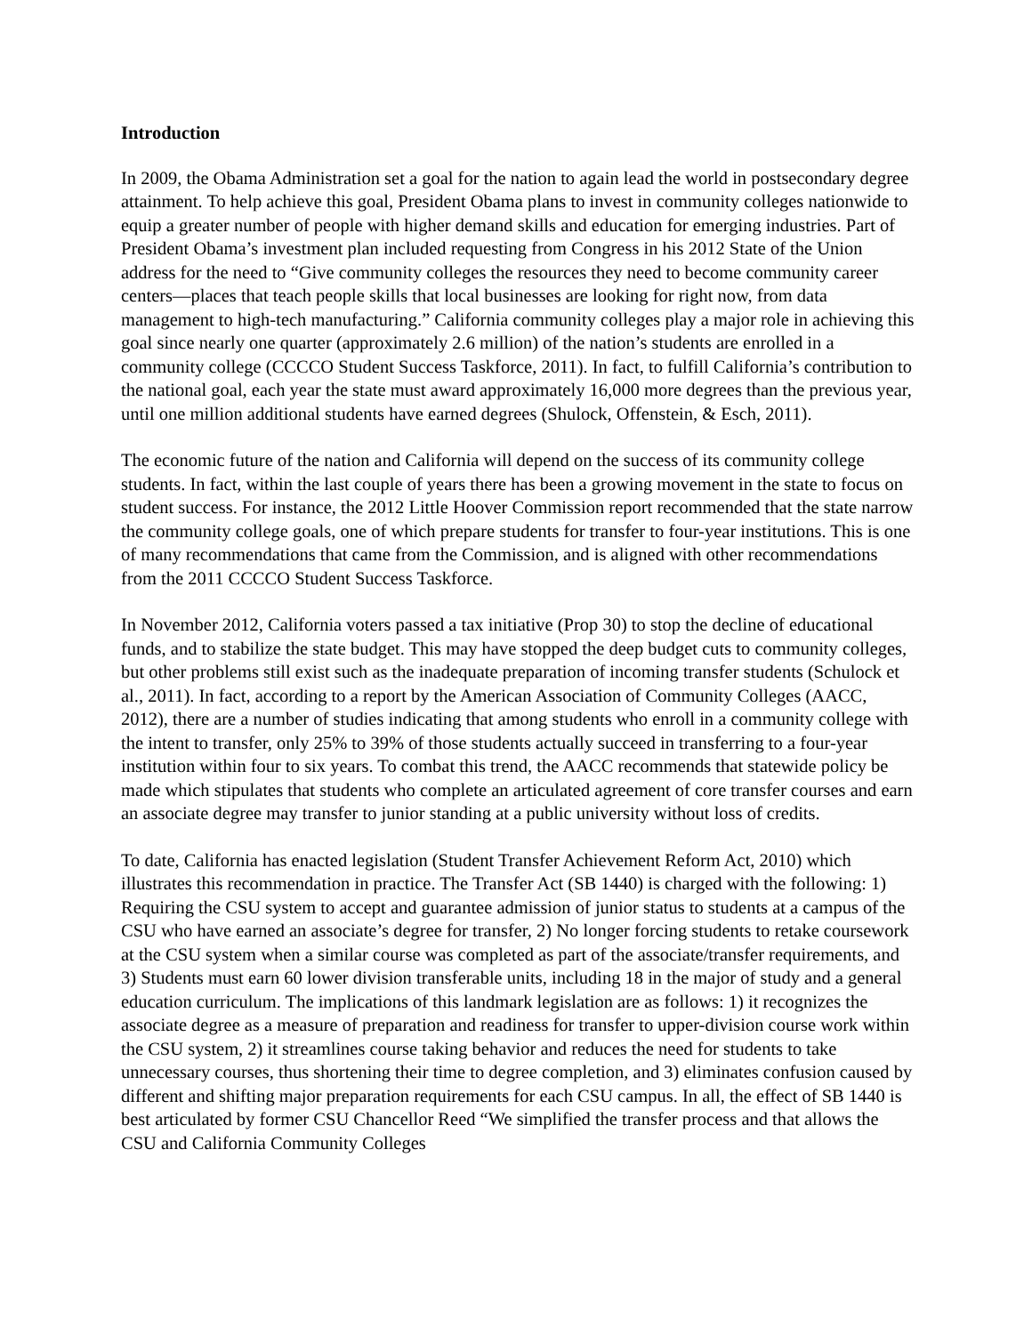Introduction
In 2009, the Obama Administration set a goal for the nation to again lead the world in postsecondary degree attainment. To help achieve this goal, President Obama plans to invest in community colleges nationwide to equip a greater number of people with higher demand skills and education for emerging industries. Part of President Obama’s investment plan included requesting from Congress in his 2012 State of the Union address for the need to “Give community colleges the resources they need to become community career centers—places that teach people skills that local businesses are looking for right now, from data management to high-tech manufacturing.” California community colleges play a major role in achieving this goal since nearly one quarter (approximately 2.6 million) of the nation’s students are enrolled in a community college (CCCCO Student Success Taskforce, 2011). In fact, to fulfill California’s contribution to the national goal, each year the state must award approximately 16,000 more degrees than the previous year, until one million additional students have earned degrees (Shulock, Offenstein, & Esch, 2011).
The economic future of the nation and California will depend on the success of its community college students. In fact, within the last couple of years there has been a growing movement in the state to focus on student success. For instance, the 2012 Little Hoover Commission report recommended that the state narrow the community college goals, one of which prepare students for transfer to four-year institutions. This is one of many recommendations that came from the Commission, and is aligned with other recommendations from the 2011 CCCCO Student Success Taskforce.
In November 2012, California voters passed a tax initiative (Prop 30) to stop the decline of educational funds, and to stabilize the state budget. This may have stopped the deep budget cuts to community colleges, but other problems still exist such as the inadequate preparation of incoming transfer students (Schulock et al., 2011). In fact, according to a report by the American Association of Community Colleges (AACC, 2012), there are a number of studies indicating that among students who enroll in a community college with the intent to transfer, only 25% to 39% of those students actually succeed in transferring to a four-year institution within four to six years. To combat this trend, the AACC recommends that statewide policy be made which stipulates that students who complete an articulated agreement of core transfer courses and earn an associate degree may transfer to junior standing at a public university without loss of credits.
To date, California has enacted legislation (Student Transfer Achievement Reform Act, 2010) which illustrates this recommendation in practice. The Transfer Act (SB 1440) is charged with the following: 1) Requiring the CSU system to accept and guarantee admission of junior status to students at a campus of the CSU who have earned an associate’s degree for transfer, 2) No longer forcing students to retake coursework at the CSU system when a similar course was completed as part of the associate/transfer requirements, and 3) Students must earn 60 lower division transferable units, including 18 in the major of study and a general education curriculum. The implications of this landmark legislation are as follows: 1) it recognizes the associate degree as a measure of preparation and readiness for transfer to upper-division course work within the CSU system, 2) it streamlines course taking behavior and reduces the need for students to take unnecessary courses, thus shortening their time to degree completion, and 3) eliminates confusion caused by different and shifting major preparation requirements for each CSU campus. In all, the effect of SB 1440 is best articulated by former CSU Chancellor Reed “We simplified the transfer process and that allows the CSU and California Community Colleges